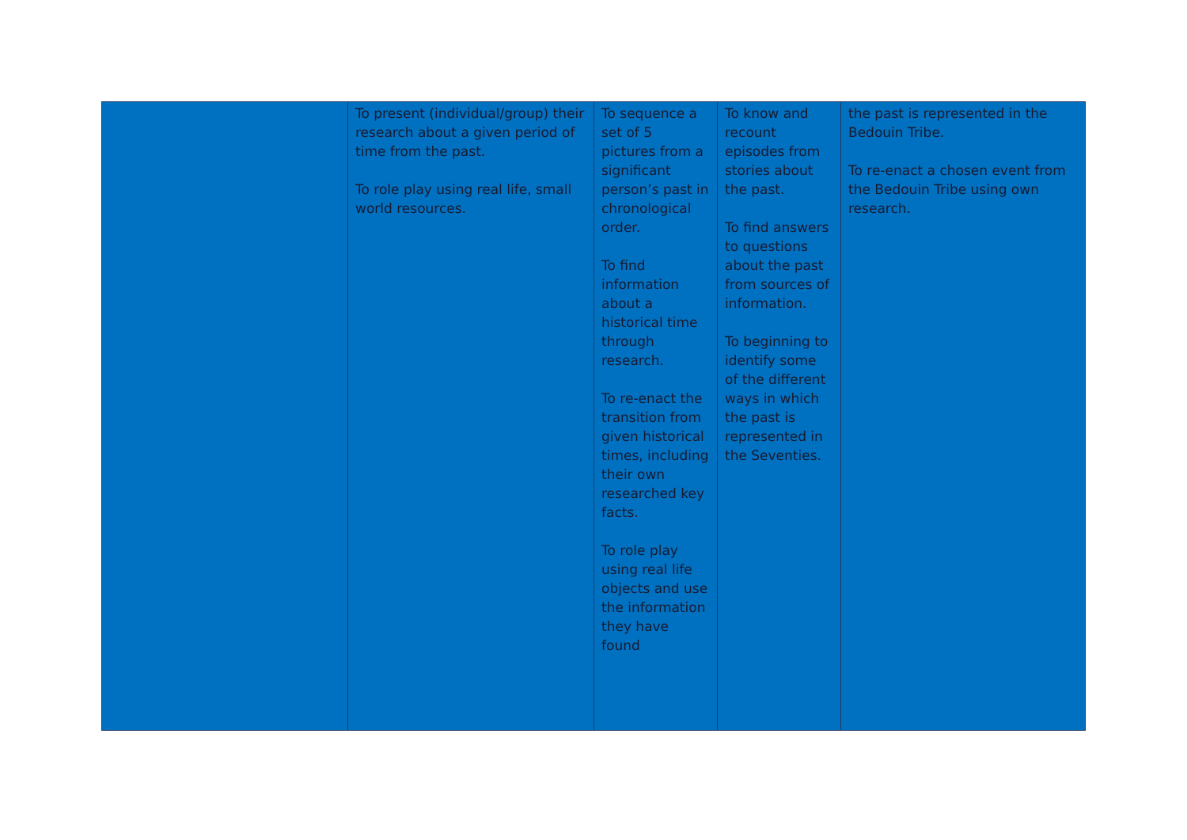| | To present (individual/group) their research about a given period of time from the past. To role play using real life, small world resources. | To sequence a set of 5 pictures from a significant person’s past in chronological order. To find information about a historical time through research. To re-enact the transition from given historical times, including their own researched key facts. To role play using real life objects and use the information they have found | To know and recount episodes from stories about the past. To find answers to questions about the past from sources of information. To beginning to identify some of the different ways in which the past is represented in the Seventies. | the past is represented in the Bedouin Tribe. To re-enact a chosen event from the Bedouin Tribe using own research. |